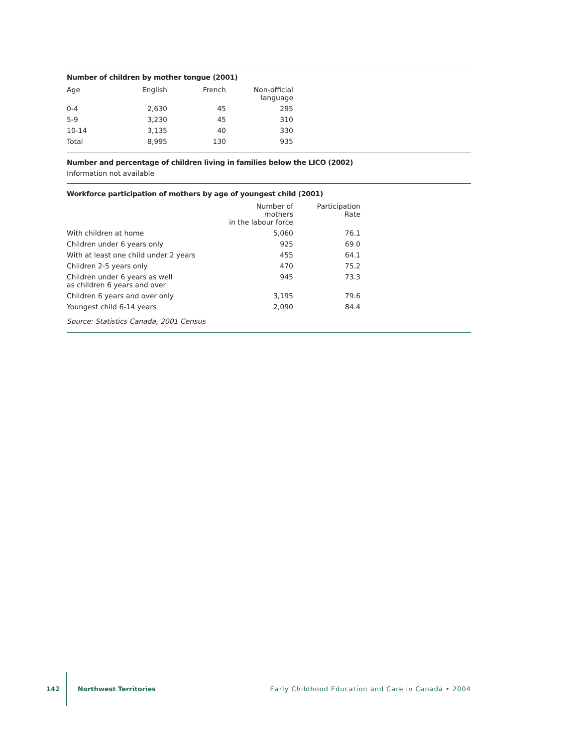Number of children by mother tongue (2001)
| Age | English | French | Non-official language |
| --- | --- | --- | --- |
| 0-4 | 2,630 | 45 | 295 |
| 5-9 | 3,230 | 45 | 310 |
| 10-14 | 3,135 | 40 | 330 |
| Total | 8,995 | 130 | 935 |
Number and percentage of children living in families below the LICO (2002)
Information not available
Workforce participation of mothers by age of youngest child (2001)
| | Number of mothers in the labour force | Participation Rate |
| --- | --- | --- |
| With children at home | 5,060 | 76.1 |
| Children under 6 years only | 925 | 69.0 |
| With at least one child under 2 years | 455 | 64.1 |
| Children 2-5 years only | 470 | 75.2 |
| Children under 6 years as well as children 6 years and over | 945 | 73.3 |
| Children 6 years and over only | 3,195 | 79.6 |
| Youngest child 6-14 years | 2,090 | 84.4 |
Source: Statistics Canada, 2001 Census
142 Northwest Territories Early Childhood Education and Care in Canada • 2004